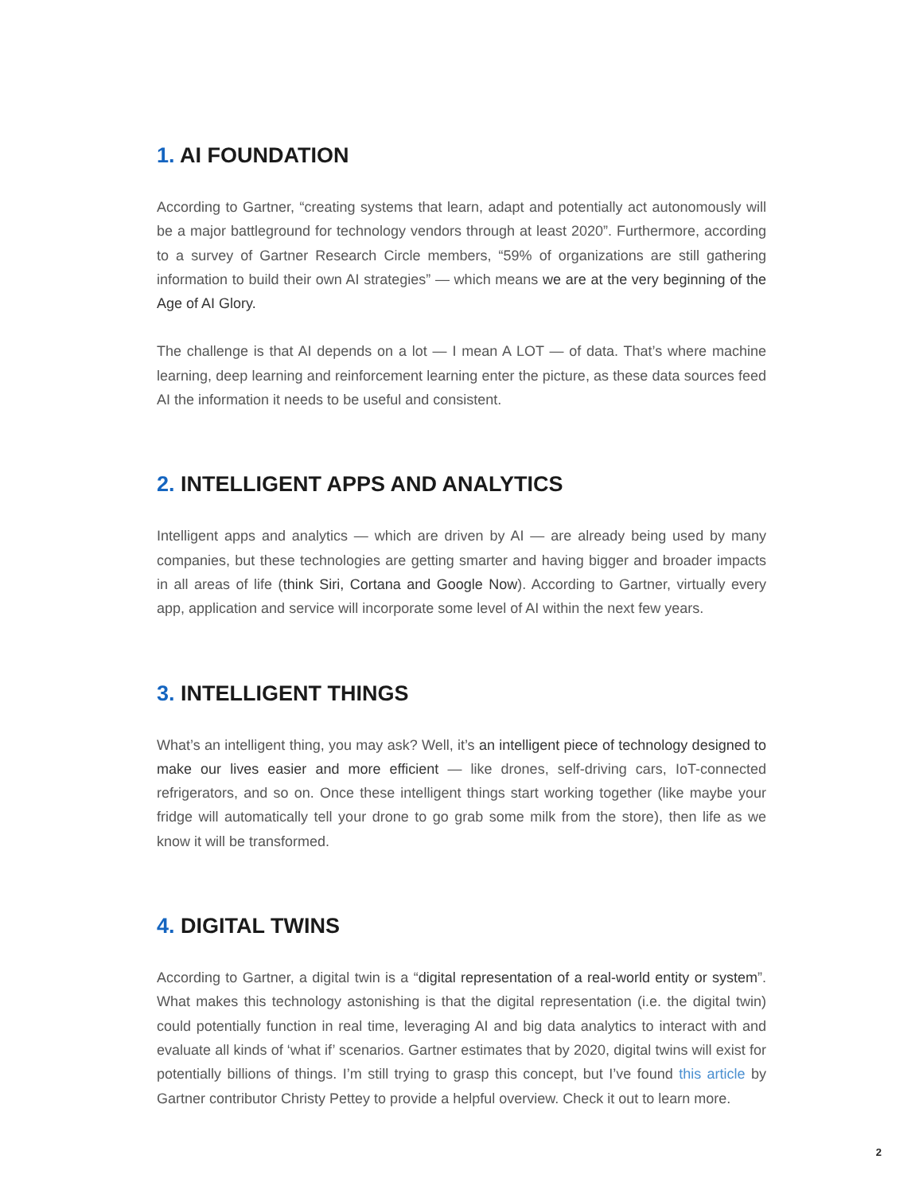1. AI FOUNDATION
According to Gartner, “creating systems that learn, adapt and potentially act autonomously will be a major battleground for technology vendors through at least 2020”. Furthermore, according to a survey of Gartner Research Circle members, “59% of organizations are still gathering information to build their own AI strategies” — which means we are at the very beginning of the Age of AI Glory.
The challenge is that AI depends on a lot — I mean A LOT — of data. That’s where machine learning, deep learning and reinforcement learning enter the picture, as these data sources feed AI the information it needs to be useful and consistent.
2. INTELLIGENT APPS AND ANALYTICS
Intelligent apps and analytics — which are driven by AI — are already being used by many companies, but these technologies are getting smarter and having bigger and broader impacts in all areas of life (think Siri, Cortana and Google Now). According to Gartner, virtually every app, application and service will incorporate some level of AI within the next few years.
3. INTELLIGENT THINGS
What’s an intelligent thing, you may ask? Well, it’s an intelligent piece of technology designed to make our lives easier and more efficient — like drones, self-driving cars, IoT-connected refrigerators, and so on. Once these intelligent things start working together (like maybe your fridge will automatically tell your drone to go grab some milk from the store), then life as we know it will be transformed.
4. DIGITAL TWINS
According to Gartner, a digital twin is a “digital representation of a real-world entity or system”. What makes this technology astonishing is that the digital representation (i.e. the digital twin) could potentially function in real time, leveraging AI and big data analytics to interact with and evaluate all kinds of ‘what if’ scenarios. Gartner estimates that by 2020, digital twins will exist for potentially billions of things. I’m still trying to grasp this concept, but I’ve found this article by Gartner contributor Christy Pettey to provide a helpful overview. Check it out to learn more.
2